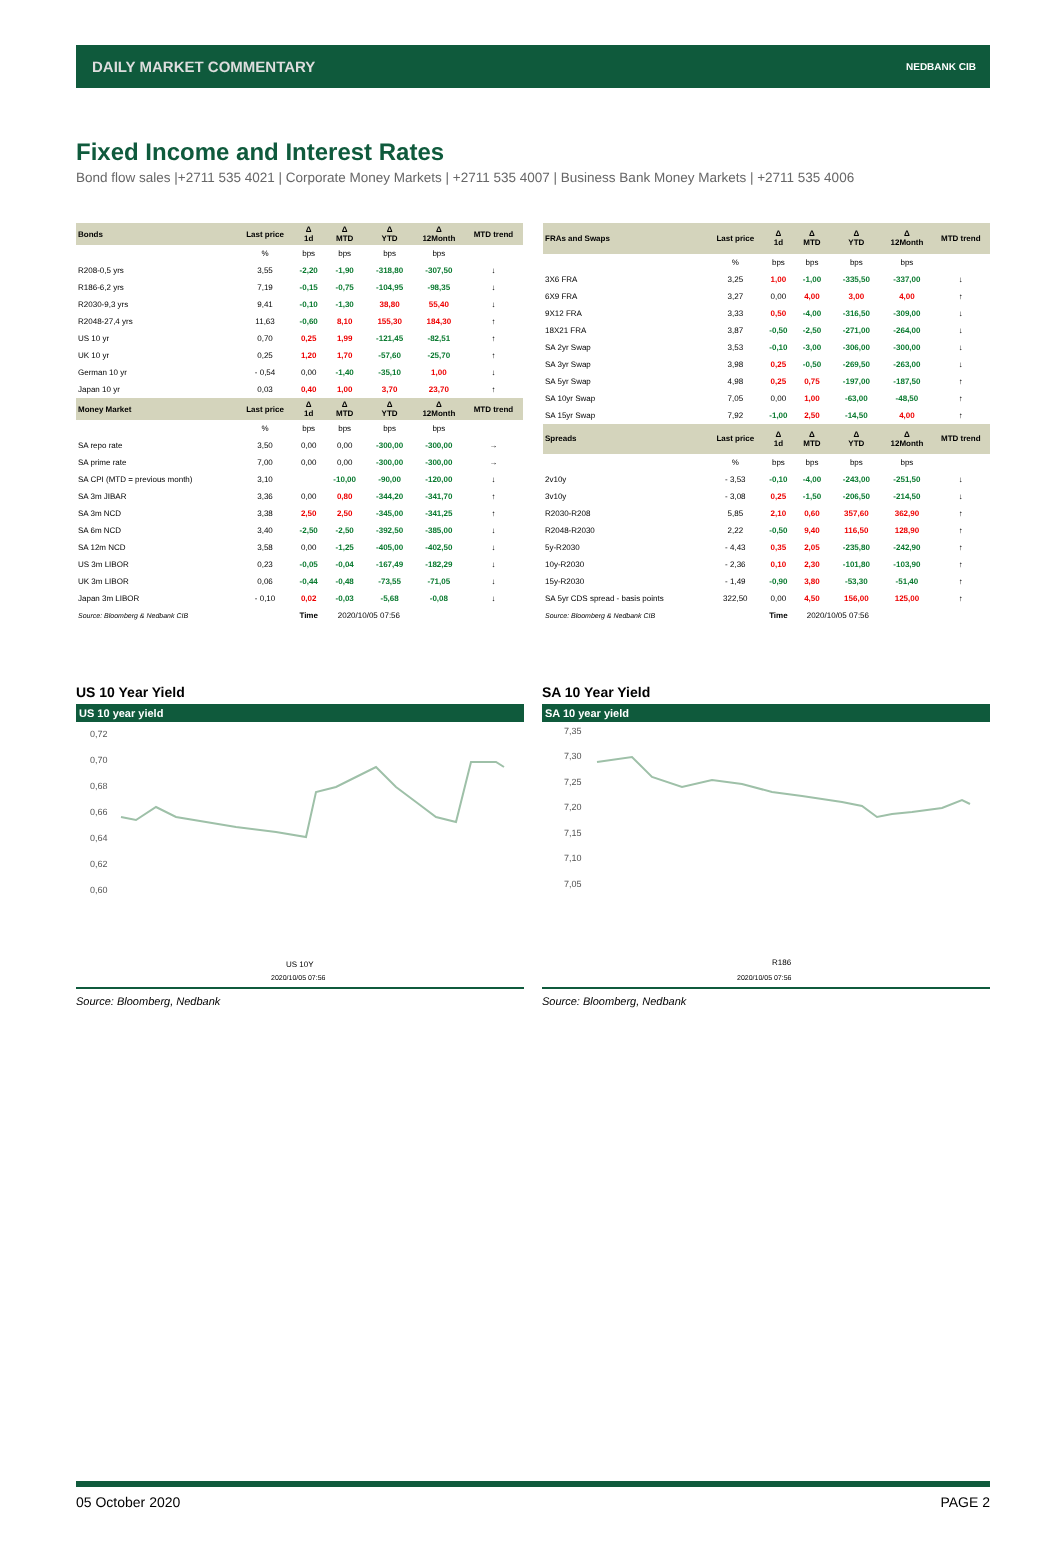DAILY MARKET COMMENTARY NEDBANK CIB
Fixed Income and Interest Rates
Bond flow sales |+2711 535 4021 | Corporate Money Markets | +2711 535 4007 | Business Bank Money Markets | +2711 535 4006
| Bonds | Last price | Δ 1d | Δ MTD | Δ YTD | Δ 12Month | MTD trend |
| --- | --- | --- | --- | --- | --- | --- |
| | % | bps | bps | bps | bps | |
| R208-0,5 yrs | 3,55 | -2,20 | -1,90 | -318,80 | -307,50 | ↓ |
| R186-6,2 yrs | 7,19 | -0,15 | -0,75 | -104,95 | -98,35 | ↓ |
| R2030-9,3 yrs | 9,41 | -0,10 | -1,30 | 38,80 | 55,40 | ↓ |
| R2048-27,4 yrs | 11,63 | -0,60 | 8,10 | 155,30 | 184,30 | ↑ |
| US 10 yr | 0,70 | 0,25 | 1,99 | -121,45 | -82,51 | ↑ |
| UK 10 yr | 0,25 | 1,20 | 1,70 | -57,60 | -25,70 | ↑ |
| German 10 yr | - 0,54 | 0,00 | -1,40 | -35,10 | 1,00 | ↓ |
| Japan 10 yr | 0,03 | 0,40 | 1,00 | 3,70 | 23,70 | ↑ |
| Money Market | Last price | Δ 1d | Δ MTD | Δ YTD | Δ 12Month | MTD trend |
| | % | bps | bps | bps | bps | |
| SA repo rate | 3,50 | 0,00 | 0,00 | -300,00 | -300,00 | → |
| SA prime rate | 7,00 | 0,00 | 0,00 | -300,00 | -300,00 | → |
| SA CPI (MTD = previous month) | 3,10 | | -10,00 | -90,00 | -120,00 | ↓ |
| SA 3m JIBAR | 3,36 | 0,00 | 0,80 | -344,20 | -341,70 | ↑ |
| SA 3m NCD | 3,38 | 2,50 | 2,50 | -345,00 | -341,25 | ↑ |
| SA 6m NCD | 3,40 | -2,50 | -2,50 | -392,50 | -385,00 | ↓ |
| SA 12m NCD | 3,58 | 0,00 | -1,25 | -405,00 | -402,50 | ↓ |
| US 3m LIBOR | 0,23 | -0,05 | -0,04 | -167,49 | -182,29 | ↓ |
| UK 3m LIBOR | 0,06 | -0,44 | -0,48 | -73,55 | -71,05 | ↓ |
| Japan 3m LIBOR | - 0,10 | 0,02 | -0,03 | -5,68 | -0,08 | ↓ |
| Source: Bloomberg & Nedbank CIB | | Time | 2020/10/05 07:56 | | | |
| FRAs and Swaps | Last price | Δ 1d | Δ MTD | Δ YTD | Δ 12Month | MTD trend |
| --- | --- | --- | --- | --- | --- | --- |
| | % | bps | bps | bps | bps | |
| 3X6 FRA | 3,25 | 1,00 | -1,00 | -335,50 | -337,00 | ↓ |
| 6X9 FRA | 3,27 | 0,00 | 4,00 | 3,00 | 4,00 | ↑ |
| 9X12 FRA | 3,33 | 0,50 | -4,00 | -316,50 | -309,00 | ↓ |
| 18X21 FRA | 3,87 | -0,50 | -2,50 | -271,00 | -264,00 | ↓ |
| SA 2yr Swap | 3,53 | -0,10 | -3,00 | -306,00 | -300,00 | ↓ |
| SA 3yr Swap | 3,98 | 0,25 | -0,50 | -269,50 | -263,00 | ↓ |
| SA 5yr Swap | 4,98 | 0,25 | 0,75 | -197,00 | -187,50 | ↑ |
| SA 10yr Swap | 7,05 | 0,00 | 1,00 | -63,00 | -48,50 | ↑ |
| SA 15yr Swap | 7,92 | -1,00 | 2,50 | -14,50 | 4,00 | ↑ |
| Spreads | Last price | Δ 1d | Δ MTD | Δ YTD | Δ 12Month | MTD trend |
| | % | bps | bps | bps | bps | |
| 2v10y | - 3,53 | -0,10 | -4,00 | -243,00 | -251,50 | ↓ |
| 3v10y | - 3,08 | 0,25 | -1,50 | -206,50 | -214,50 | ↓ |
| R2030-R208 | 5,85 | 2,10 | 0,60 | 357,60 | 362,90 | ↑ |
| R2048-R2030 | 2,22 | -0,50 | 9,40 | 116,50 | 128,90 | ↑ |
| 5y-R2030 | - 4,43 | 0,35 | 2,05 | -235,80 | -242,90 | ↑ |
| 10y-R2030 | - 2,36 | 0,10 | 2,30 | -101,80 | -103,90 | ↑ |
| 15y-R2030 | - 1,49 | -0,90 | 3,80 | -53,30 | -51,40 | ↑ |
| SA 5yr CDS spread - basis points | 322,50 | 0,00 | 4,50 | 156,00 | 125,00 | ↑ |
| Source: Bloomberg & Nedbank CIB | | Time | 2020/10/05 07:56 | | | |
US 10 Year Yield
US 10 year yield
0,72
0,70
0,68
0,66
0,64
0,62
0,60
US 10Y
2020/10/05 07:56
Source: Bloomberg, Nedbank
SA 10 Year Yield
SA 10 year yield
7,35
7,30
7,25
7,20
7,15
7,10
7,05
R186
2020/10/05 07:56
Source: Bloomberg, Nedbank
05 October 2020 PAGE 2